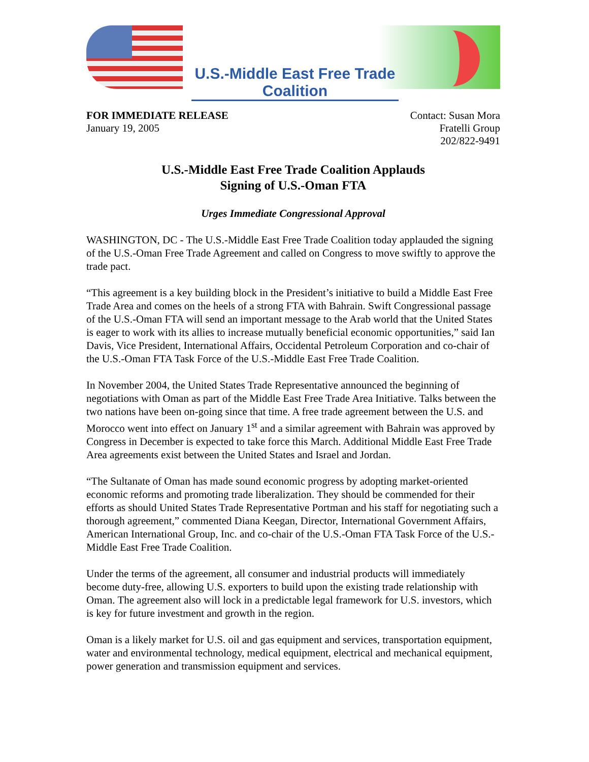U.S.-Middle East Free Trade Coalition
FOR IMMEDIATE RELEASE
January 19, 2005
Contact: Susan Mora
Fratelli Group
202/822-9491
U.S.-Middle East Free Trade Coalition Applauds
Signing of U.S.-Oman FTA
Urges Immediate Congressional Approval
WASHINGTON, DC - The U.S.-Middle East Free Trade Coalition today applauded the signing of the U.S.-Oman Free Trade Agreement and called on Congress to move swiftly to approve the trade pact.
“This agreement is a key building block in the President’s initiative to build a Middle East Free Trade Area and comes on the heels of a strong FTA with Bahrain. Swift Congressional passage of the U.S.-Oman FTA will send an important message to the Arab world that the United States is eager to work with its allies to increase mutually beneficial economic opportunities,” said Ian Davis, Vice President, International Affairs, Occidental Petroleum Corporation and co-chair of the U.S.-Oman FTA Task Force of the U.S.-Middle East Free Trade Coalition.
In November 2004, the United States Trade Representative announced the beginning of negotiations with Oman as part of the Middle East Free Trade Area Initiative. Talks between the two nations have been on-going since that time. A free trade agreement between the U.S. and Morocco went into effect on January 1<sup>st</sup> and a similar agreement with Bahrain was approved by Congress in December is expected to take force this March. Additional Middle East Free Trade Area agreements exist between the United States and Israel and Jordan.
“The Sultanate of Oman has made sound economic progress by adopting market-oriented economic reforms and promoting trade liberalization. They should be commended for their efforts as should United States Trade Representative Portman and his staff for negotiating such a thorough agreement,” commented Diana Keegan, Director, International Government Affairs, American International Group, Inc. and co-chair of the U.S.-Oman FTA Task Force of the U.S.-Middle East Free Trade Coalition.
Under the terms of the agreement, all consumer and industrial products will immediately become duty-free, allowing U.S. exporters to build upon the existing trade relationship with Oman. The agreement also will lock in a predictable legal framework for U.S. investors, which is key for future investment and growth in the region.
Oman is a likely market for U.S. oil and gas equipment and services, transportation equipment, water and environmental technology, medical equipment, electrical and mechanical equipment, power generation and transmission equipment and services.